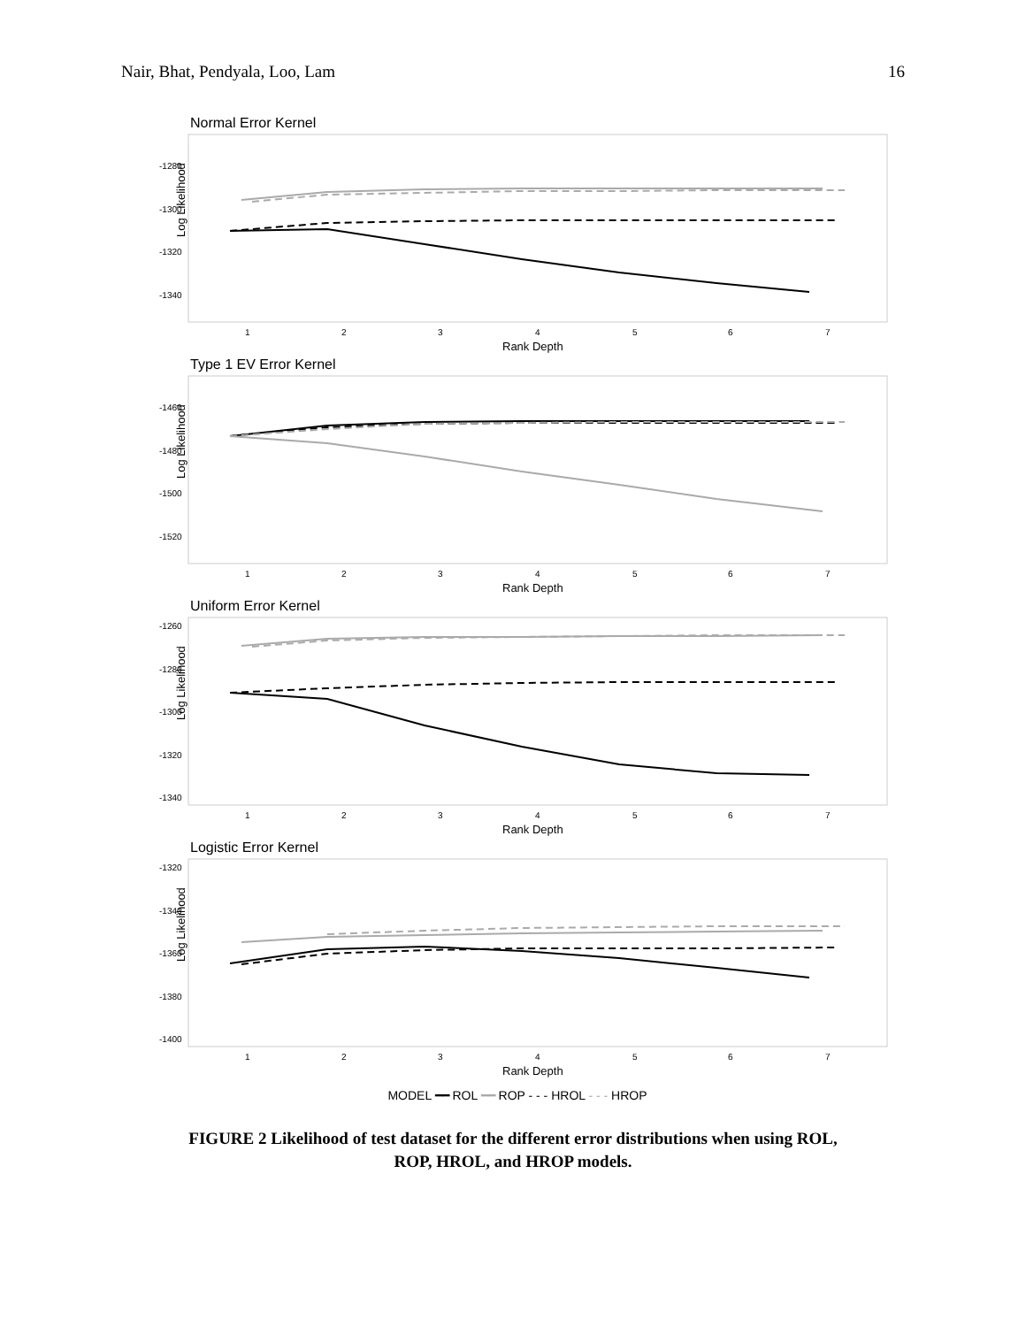Nair, Bhat, Pendyala, Loo, Lam 16
Normal Error Kernel
-1280
-1300
-1320
-1340
Log Likelihood
1
2
3
4
5
6
7
Rank Depth
Type 1 EV Error Kernel
-1460
-1480
-1500
-1520
Log Likelihood
1
2
3
4
5
6
7
Rank Depth
Uniform Error Kernel
-1260
-1280
-1300
-1320
-1340
Log Likelihood
1
2
3
4
5
6
7
Rank Depth
Logistic Error Kernel
-1320
-1340
-1360
-1380
-1400
Log Likelihood
1
2
3
4
5
6
7
Rank Depth
MODEL ━━ ROL ━━ ROP - - - HROL - - - HROP
FIGURE 2 Likelihood of test dataset for the different error distributions when using ROL,
ROP, HROL, and HROP models.